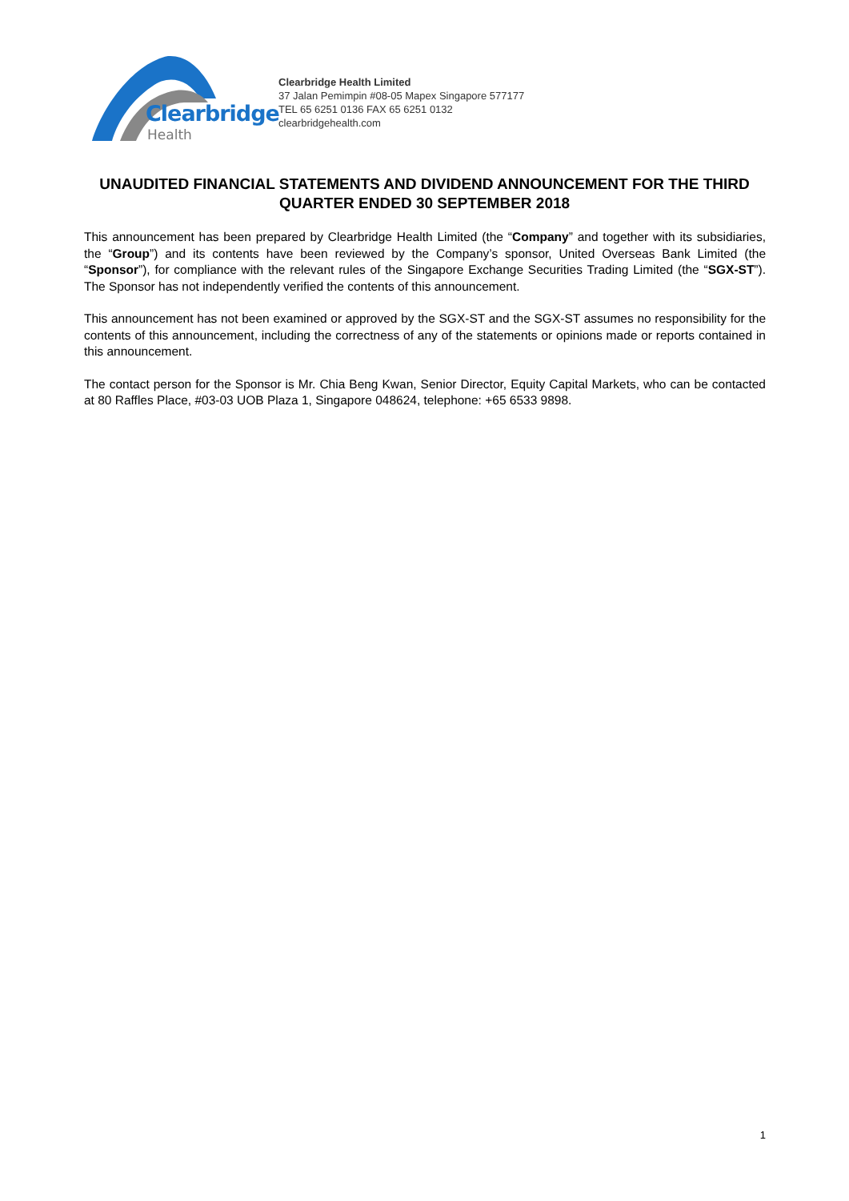Clearbridge
Health
Clearbridge Health Limited
37 Jalan Pemimpin #08-05 Mapex Singapore 577177
TEL 65 6251 0136 FAX 65 6251 0132
clearbridgehealth.com
UNAUDITED FINANCIAL STATEMENTS AND DIVIDEND ANNOUNCEMENT FOR THE THIRD QUARTER ENDED 30 SEPTEMBER 2018
This announcement has been prepared by Clearbridge Health Limited (the “Company” and together with its subsidiaries, the “Group”) and its contents have been reviewed by the Company’s sponsor, United Overseas Bank Limited (the “Sponsor”), for compliance with the relevant rules of the Singapore Exchange Securities Trading Limited (the “SGX-ST”). The Sponsor has not independently verified the contents of this announcement.
This announcement has not been examined or approved by the SGX-ST and the SGX-ST assumes no responsibility for the contents of this announcement, including the correctness of any of the statements or opinions made or reports contained in this announcement.
The contact person for the Sponsor is Mr. Chia Beng Kwan, Senior Director, Equity Capital Markets, who can be contacted at 80 Raffles Place, #03-03 UOB Plaza 1, Singapore 048624, telephone: +65 6533 9898.
1